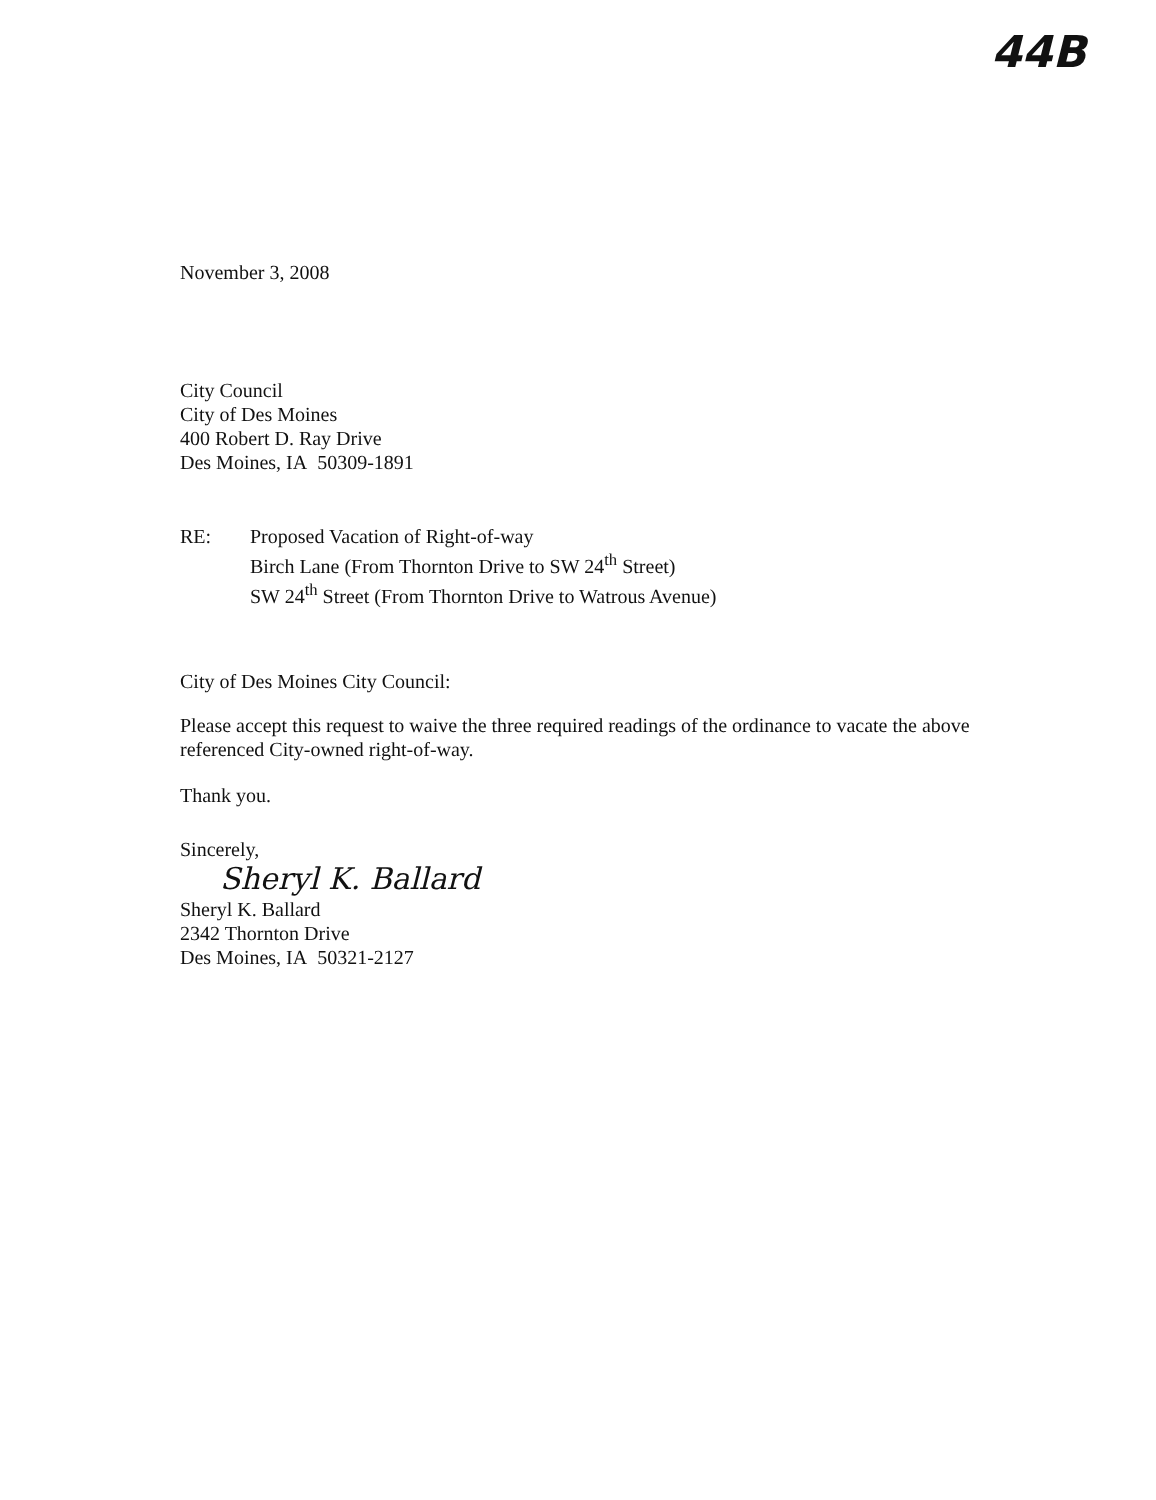44B
November 3, 2008
City Council
City of Des Moines
400 Robert D. Ray Drive
Des Moines, IA 50309-1891
RE: Proposed Vacation of Right-of-way
Birch Lane (From Thornton Drive to SW 24<sup>th</sup> Street)
SW 24<sup>th</sup> Street (From Thornton Drive to Watrous Avenue)
City of Des Moines City Council:
Please accept this request to waive the three required readings of the ordinance to vacate the above referenced City-owned right-of-way.
Thank you.
Sincerely,
Sheryl K. Ballard
Sheryl K. Ballard
2342 Thornton Drive
Des Moines, IA 50321-2127